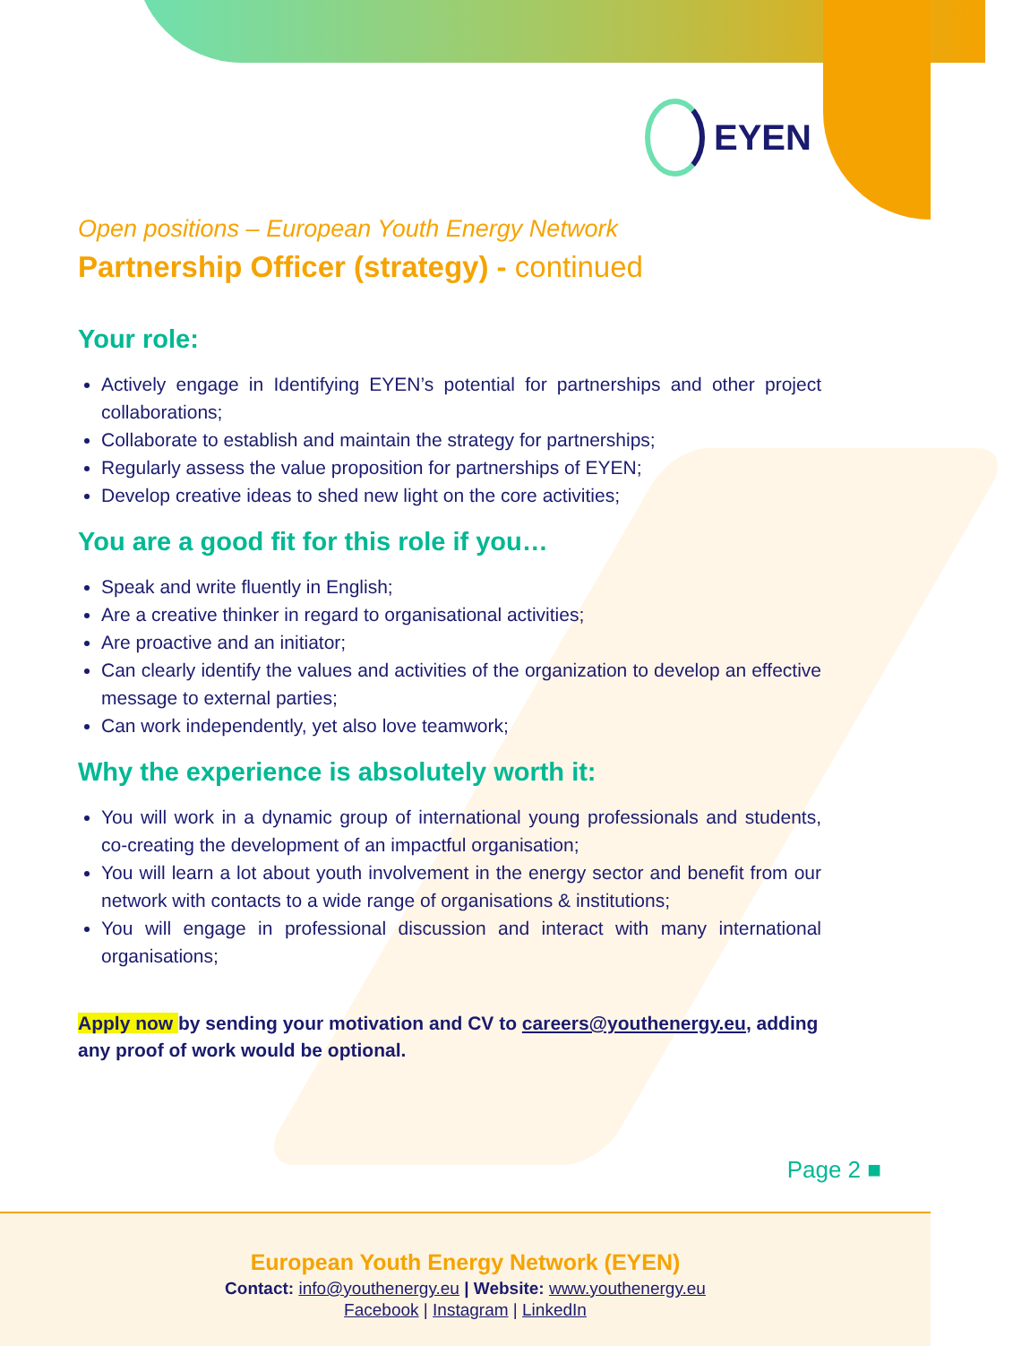EYEN
Open positions – European Youth Energy Network
Partnership Officer (strategy) - continued
Your role:
Actively engage in Identifying EYEN’s potential for partnerships and other project collaborations;
Collaborate to establish and maintain the strategy for partnerships;
Regularly assess the value proposition for partnerships of EYEN;
Develop creative ideas to shed new light on the core activities;
You are a good fit for this role if you…
Speak and write fluently in English;
Are a creative thinker in regard to organisational activities;
Are proactive and an initiator;
Can clearly identify the values and activities of the organization to develop an effective message to external parties;
Can work independently, yet also love teamwork;
Why the experience is absolutely worth it:
You will work in a dynamic group of international young professionals and students, co-creating the development of an impactful organisation;
You will learn a lot about youth involvement in the energy sector and benefit from our network with contacts to a wide range of organisations & institutions;
You will engage in professional discussion and interact with many international organisations;
Apply now by sending your motivation and CV to careers@youthenergy.eu, adding any proof of work would be optional.
Page 2 ■
European Youth Energy Network (EYEN)
Contact: info@youthenergy.eu | Website: www.youthenergy.eu
Facebook | Instagram | LinkedIn